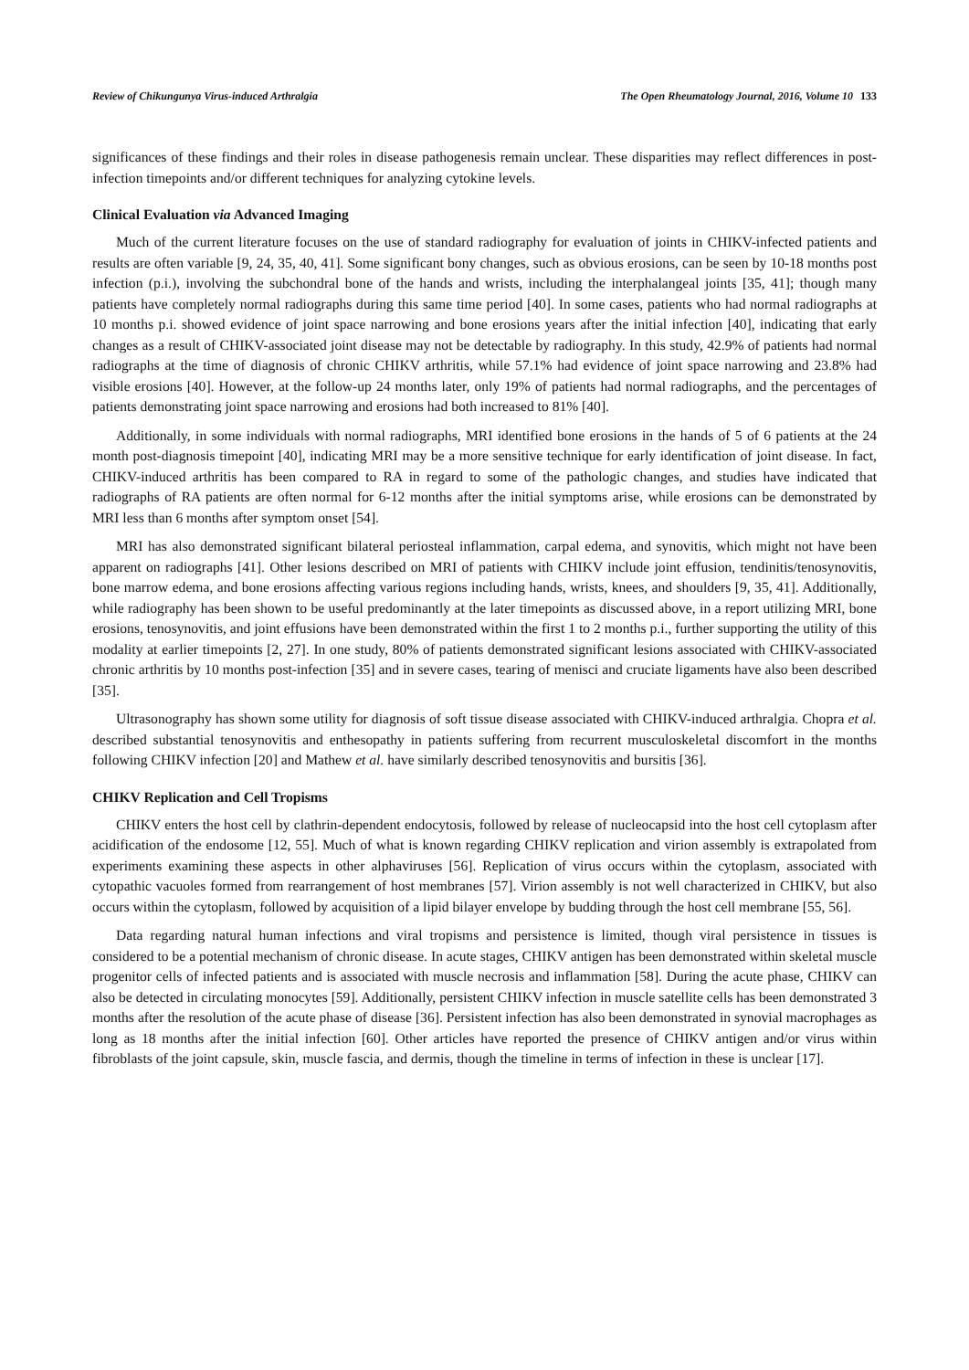Review of Chikungunya Virus-induced Arthralgia The Open Rheumatology Journal, 2016, Volume 10 133
significances of these findings and their roles in disease pathogenesis remain unclear. These disparities may reflect differences in post-infection timepoints and/or different techniques for analyzing cytokine levels.
Clinical Evaluation via Advanced Imaging
Much of the current literature focuses on the use of standard radiography for evaluation of joints in CHIKV-infected patients and results are often variable [9, 24, 35, 40, 41]. Some significant bony changes, such as obvious erosions, can be seen by 10-18 months post infection (p.i.), involving the subchondral bone of the hands and wrists, including the interphalangeal joints [35, 41]; though many patients have completely normal radiographs during this same time period [40]. In some cases, patients who had normal radiographs at 10 months p.i. showed evidence of joint space narrowing and bone erosions years after the initial infection [40], indicating that early changes as a result of CHIKV-associated joint disease may not be detectable by radiography. In this study, 42.9% of patients had normal radiographs at the time of diagnosis of chronic CHIKV arthritis, while 57.1% had evidence of joint space narrowing and 23.8% had visible erosions [40]. However, at the follow-up 24 months later, only 19% of patients had normal radiographs, and the percentages of patients demonstrating joint space narrowing and erosions had both increased to 81% [40].
Additionally, in some individuals with normal radiographs, MRI identified bone erosions in the hands of 5 of 6 patients at the 24 month post-diagnosis timepoint [40], indicating MRI may be a more sensitive technique for early identification of joint disease. In fact, CHIKV-induced arthritis has been compared to RA in regard to some of the pathologic changes, and studies have indicated that radiographs of RA patients are often normal for 6-12 months after the initial symptoms arise, while erosions can be demonstrated by MRI less than 6 months after symptom onset [54].
MRI has also demonstrated significant bilateral periosteal inflammation, carpal edema, and synovitis, which might not have been apparent on radiographs [41]. Other lesions described on MRI of patients with CHIKV include joint effusion, tendinitis/tenosynovitis, bone marrow edema, and bone erosions affecting various regions including hands, wrists, knees, and shoulders [9, 35, 41]. Additionally, while radiography has been shown to be useful predominantly at the later timepoints as discussed above, in a report utilizing MRI, bone erosions, tenosynovitis, and joint effusions have been demonstrated within the first 1 to 2 months p.i., further supporting the utility of this modality at earlier timepoints [2, 27]. In one study, 80% of patients demonstrated significant lesions associated with CHIKV-associated chronic arthritis by 10 months post-infection [35] and in severe cases, tearing of menisci and cruciate ligaments have also been described [35].
Ultrasonography has shown some utility for diagnosis of soft tissue disease associated with CHIKV-induced arthralgia. Chopra et al. described substantial tenosynovitis and enthesopathy in patients suffering from recurrent musculoskeletal discomfort in the months following CHIKV infection [20] and Mathew et al. have similarly described tenosynovitis and bursitis [36].
CHIKV Replication and Cell Tropisms
CHIKV enters the host cell by clathrin-dependent endocytosis, followed by release of nucleocapsid into the host cell cytoplasm after acidification of the endosome [12, 55]. Much of what is known regarding CHIKV replication and virion assembly is extrapolated from experiments examining these aspects in other alphaviruses [56]. Replication of virus occurs within the cytoplasm, associated with cytopathic vacuoles formed from rearrangement of host membranes [57]. Virion assembly is not well characterized in CHIKV, but also occurs within the cytoplasm, followed by acquisition of a lipid bilayer envelope by budding through the host cell membrane [55, 56].
Data regarding natural human infections and viral tropisms and persistence is limited, though viral persistence in tissues is considered to be a potential mechanism of chronic disease. In acute stages, CHIKV antigen has been demonstrated within skeletal muscle progenitor cells of infected patients and is associated with muscle necrosis and inflammation [58]. During the acute phase, CHIKV can also be detected in circulating monocytes [59]. Additionally, persistent CHIKV infection in muscle satellite cells has been demonstrated 3 months after the resolution of the acute phase of disease [36]. Persistent infection has also been demonstrated in synovial macrophages as long as 18 months after the initial infection [60]. Other articles have reported the presence of CHIKV antigen and/or virus within fibroblasts of the joint capsule, skin, muscle fascia, and dermis, though the timeline in terms of infection in these is unclear [17].